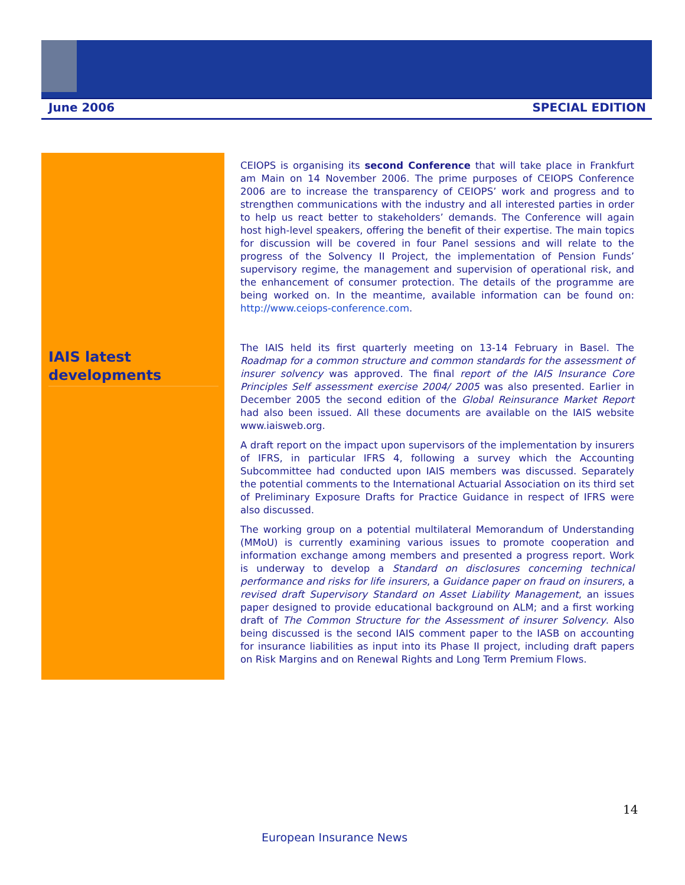June 2006 SPECIAL EDITION
IAIS latest developments
CEIOPS is organising its second Conference that will take place in Frankfurt am Main on 14 November 2006. The prime purposes of CEIOPS Conference 2006 are to increase the transparency of CEIOPS’ work and progress and to strengthen communications with the industry and all interested parties in order to help us react better to stakeholders’ demands. The Conference will again host high-level speakers, offering the benefit of their expertise. The main topics for discussion will be covered in four Panel sessions and will relate to the progress of the Solvency II Project, the implementation of Pension Funds’ supervisory regime, the management and supervision of operational risk, and the enhancement of consumer protection. The details of the programme are being worked on. In the meantime, available information can be found on: http://www.ceiops-conference.com.
The IAIS held its first quarterly meeting on 13-14 February in Basel. The Roadmap for a common structure and common standards for the assessment of insurer solvency was approved. The final report of the IAIS Insurance Core Principles Self assessment exercise 2004/ 2005 was also presented. Earlier in December 2005 the second edition of the Global Reinsurance Market Report had also been issued. All these documents are available on the IAIS website www.iaisweb.org.
A draft report on the impact upon supervisors of the implementation by insurers of IFRS, in particular IFRS 4, following a survey which the Accounting Subcommittee had conducted upon IAIS members was discussed. Separately the potential comments to the International Actuarial Association on its third set of Preliminary Exposure Drafts for Practice Guidance in respect of IFRS were also discussed.
The working group on a potential multilateral Memorandum of Understanding (MMoU) is currently examining various issues to promote cooperation and information exchange among members and presented a progress report. Work is underway to develop a Standard on disclosures concerning technical performance and risks for life insurers, a Guidance paper on fraud on insurers, a revised draft Supervisory Standard on Asset Liability Management, an issues paper designed to provide educational background on ALM; and a first working draft of The Common Structure for the Assessment of insurer Solvency. Also being discussed is the second IAIS comment paper to the IASB on accounting for insurance liabilities as input into its Phase II project, including draft papers on Risk Margins and on Renewal Rights and Long Term Premium Flows.
14
European Insurance News